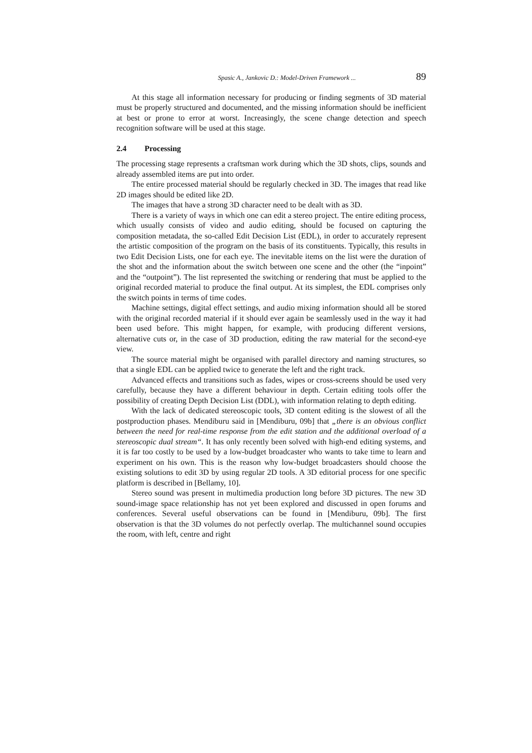Spasic A., Jankovic D.: Model-Driven Framework ... 89
At this stage all information necessary for producing or finding segments of 3D material must be properly structured and documented, and the missing information should be inefficient at best or prone to error at worst. Increasingly, the scene change detection and speech recognition software will be used at this stage.
2.4 Processing
The processing stage represents a craftsman work during which the 3D shots, clips, sounds and already assembled items are put into order.
The entire processed material should be regularly checked in 3D. The images that read like 2D images should be edited like 2D.
The images that have a strong 3D character need to be dealt with as 3D.
There is a variety of ways in which one can edit a stereo project. The entire editing process, which usually consists of video and audio editing, should be focused on capturing the composition metadata, the so-called Edit Decision List (EDL), in order to accurately represent the artistic composition of the program on the basis of its constituents. Typically, this results in two Edit Decision Lists, one for each eye. The inevitable items on the list were the duration of the shot and the information about the switch between one scene and the other (the “inpoint” and the “outpoint”). The list represented the switching or rendering that must be applied to the original recorded material to produce the final output. At its simplest, the EDL comprises only the switch points in terms of time codes.
Machine settings, digital effect settings, and audio mixing information should all be stored with the original recorded material if it should ever again be seamlessly used in the way it had been used before. This might happen, for example, with producing different versions, alternative cuts or, in the case of 3D production, editing the raw material for the second-eye view.
The source material might be organised with parallel directory and naming structures, so that a single EDL can be applied twice to generate the left and the right track.
Advanced effects and transitions such as fades, wipes or cross-screens should be used very carefully, because they have a different behaviour in depth. Certain editing tools offer the possibility of creating Depth Decision List (DDL), with information relating to depth editing.
With the lack of dedicated stereoscopic tools, 3D content editing is the slowest of all the postproduction phases. Mendiburu said in [Mendiburu, 09b] that „there is an obvious conflict between the need for real-time response from the edit station and the additional overload of a stereoscopic dual stream“. It has only recently been solved with high-end editing systems, and it is far too costly to be used by a low-budget broadcaster who wants to take time to learn and experiment on his own. This is the reason why low-budget broadcasters should choose the existing solutions to edit 3D by using regular 2D tools. A 3D editorial process for one specific platform is described in [Bellamy, 10].
Stereo sound was present in multimedia production long before 3D pictures. The new 3D sound-image space relationship has not yet been explored and discussed in open forums and conferences. Several useful observations can be found in [Mendiburu, 09b]. The first observation is that the 3D volumes do not perfectly overlap. The multichannel sound occupies the room, with left, centre and right